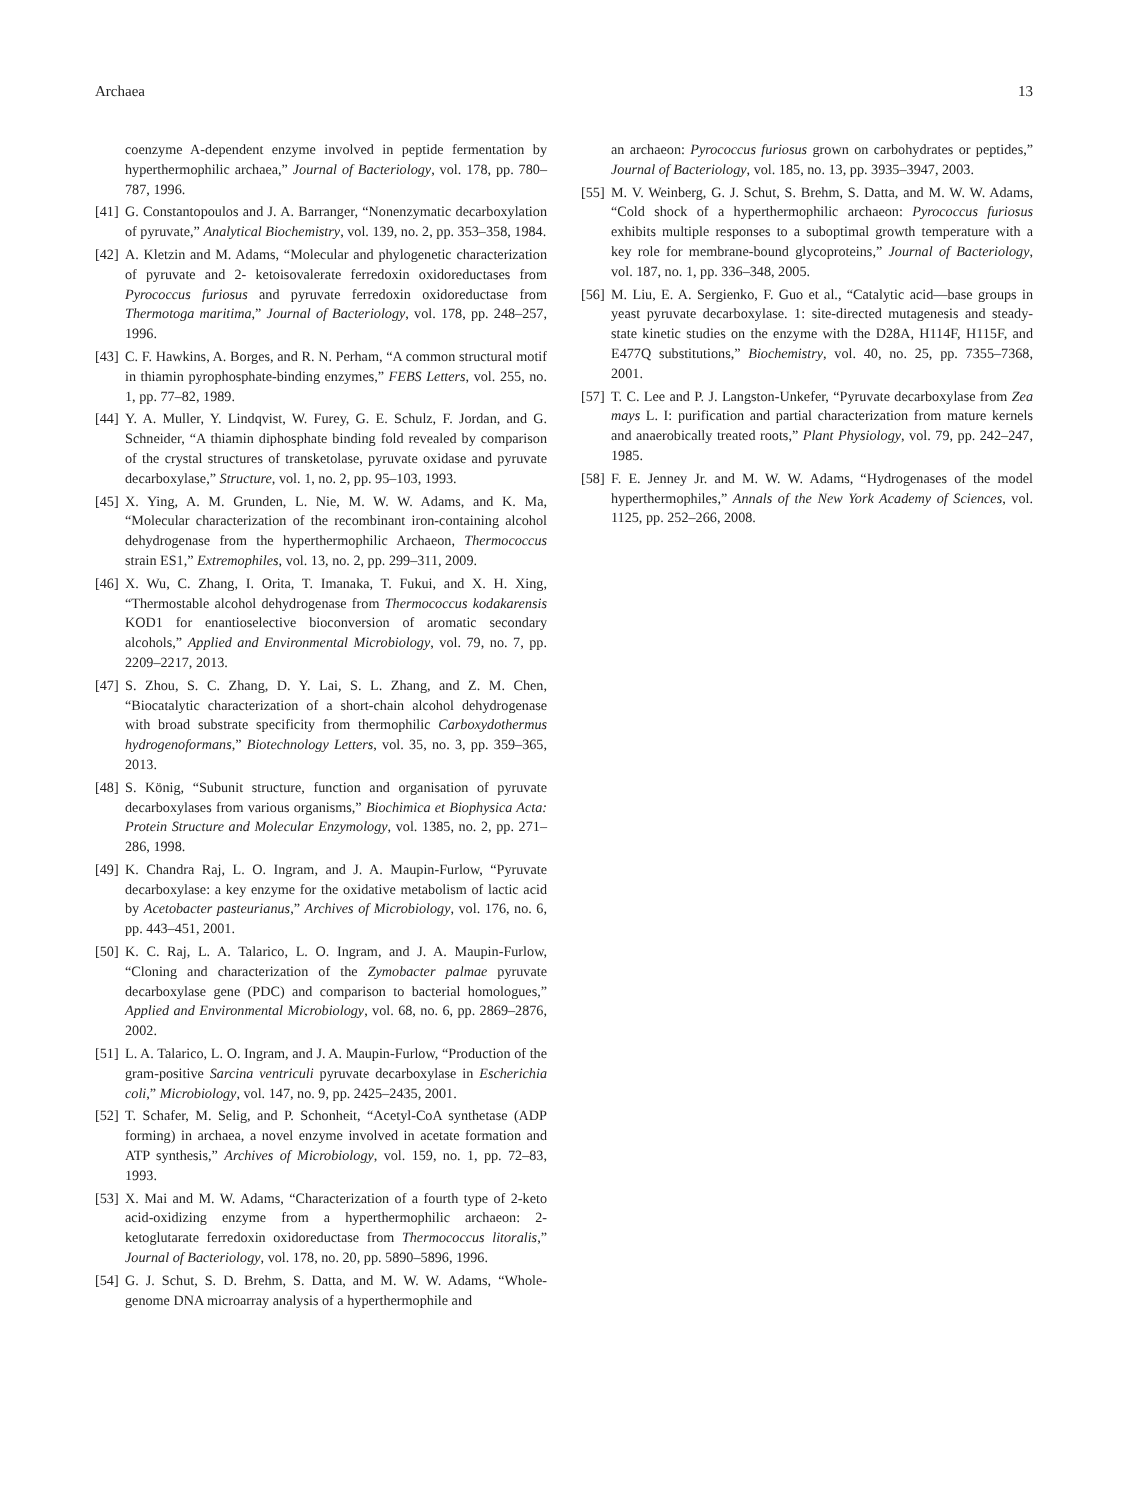Archaea 13
coenzyme A-dependent enzyme involved in peptide fermentation by hyperthermophilic archaea,” Journal of Bacteriology, vol. 178, pp. 780–787, 1996.
[41] G. Constantopoulos and J. A. Barranger, “Nonenzymatic decarboxylation of pyruvate,” Analytical Biochemistry, vol. 139, no. 2, pp. 353–358, 1984.
[42] A. Kletzin and M. Adams, “Molecular and phylogenetic characterization of pyruvate and 2- ketoisovalerate ferredoxin oxidoreductases from Pyrococcus furiosus and pyruvate ferredoxin oxidoreductase from Thermotoga maritima,” Journal of Bacteriology, vol. 178, pp. 248–257, 1996.
[43] C. F. Hawkins, A. Borges, and R. N. Perham, “A common structural motif in thiamin pyrophosphate-binding enzymes,” FEBS Letters, vol. 255, no. 1, pp. 77–82, 1989.
[44] Y. A. Muller, Y. Lindqvist, W. Furey, G. E. Schulz, F. Jordan, and G. Schneider, “A thiamin diphosphate binding fold revealed by comparison of the crystal structures of transketolase, pyruvate oxidase and pyruvate decarboxylase,” Structure, vol. 1, no. 2, pp. 95–103, 1993.
[45] X. Ying, A. M. Grunden, L. Nie, M. W. W. Adams, and K. Ma, “Molecular characterization of the recombinant iron-containing alcohol dehydrogenase from the hyperthermophilic Archaeon, Thermococcus strain ES1,” Extremophiles, vol. 13, no. 2, pp. 299–311, 2009.
[46] X. Wu, C. Zhang, I. Orita, T. Imanaka, T. Fukui, and X. H. Xing, “Thermostable alcohol dehydrogenase from Thermococcus kodakarensis KOD1 for enantioselective bioconversion of aromatic secondary alcohols,” Applied and Environmental Microbiology, vol. 79, no. 7, pp. 2209–2217, 2013.
[47] S. Zhou, S. C. Zhang, D. Y. Lai, S. L. Zhang, and Z. M. Chen, “Biocatalytic characterization of a short-chain alcohol dehydrogenase with broad substrate specificity from thermophilic Carboxydothermus hydrogenoformans,” Biotechnology Letters, vol. 35, no. 3, pp. 359–365, 2013.
[48] S. König, “Subunit structure, function and organisation of pyruvate decarboxylases from various organisms,” Biochimica et Biophysica Acta: Protein Structure and Molecular Enzymology, vol. 1385, no. 2, pp. 271–286, 1998.
[49] K. Chandra Raj, L. O. Ingram, and J. A. Maupin-Furlow, “Pyruvate decarboxylase: a key enzyme for the oxidative metabolism of lactic acid by Acetobacter pasteurianus,” Archives of Microbiology, vol. 176, no. 6, pp. 443–451, 2001.
[50] K. C. Raj, L. A. Talarico, L. O. Ingram, and J. A. Maupin-Furlow, “Cloning and characterization of the Zymobacter palmae pyruvate decarboxylase gene (PDC) and comparison to bacterial homologues,” Applied and Environmental Microbiology, vol. 68, no. 6, pp. 2869–2876, 2002.
[51] L. A. Talarico, L. O. Ingram, and J. A. Maupin-Furlow, “Production of the gram-positive Sarcina ventriculi pyruvate decarboxylase in Escherichia coli,” Microbiology, vol. 147, no. 9, pp. 2425–2435, 2001.
[52] T. Schafer, M. Selig, and P. Schonheit, “Acetyl-CoA synthetase (ADP forming) in archaea, a novel enzyme involved in acetate formation and ATP synthesis,” Archives of Microbiology, vol. 159, no. 1, pp. 72–83, 1993.
[53] X. Mai and M. W. Adams, “Characterization of a fourth type of 2-keto acid-oxidizing enzyme from a hyperthermophilic archaeon: 2-ketoglutarate ferredoxin oxidoreductase from Thermococcus litoralis,” Journal of Bacteriology, vol. 178, no. 20, pp. 5890–5896, 1996.
[54] G. J. Schut, S. D. Brehm, S. Datta, and M. W. W. Adams, “Whole-genome DNA microarray analysis of a hyperthermophile and
an archaeon: Pyrococcus furiosus grown on carbohydrates or peptides,” Journal of Bacteriology, vol. 185, no. 13, pp. 3935–3947, 2003.
[55] M. V. Weinberg, G. J. Schut, S. Brehm, S. Datta, and M. W. W. Adams, “Cold shock of a hyperthermophilic archaeon: Pyrococcus furiosus exhibits multiple responses to a suboptimal growth temperature with a key role for membrane-bound glycoproteins,” Journal of Bacteriology, vol. 187, no. 1, pp. 336–348, 2005.
[56] M. Liu, E. A. Sergienko, F. Guo et al., “Catalytic acid—base groups in yeast pyruvate decarboxylase. 1: site-directed mutagenesis and steady-state kinetic studies on the enzyme with the D28A, H114F, H115F, and E477Q substitutions,” Biochemistry, vol. 40, no. 25, pp. 7355–7368, 2001.
[57] T. C. Lee and P. J. Langston-Unkefer, “Pyruvate decarboxylase from Zea mays L. I: purification and partial characterization from mature kernels and anaerobically treated roots,” Plant Physiology, vol. 79, pp. 242–247, 1985.
[58] F. E. Jenney Jr. and M. W. W. Adams, “Hydrogenases of the model hyperthermophiles,” Annals of the New York Academy of Sciences, vol. 1125, pp. 252–266, 2008.